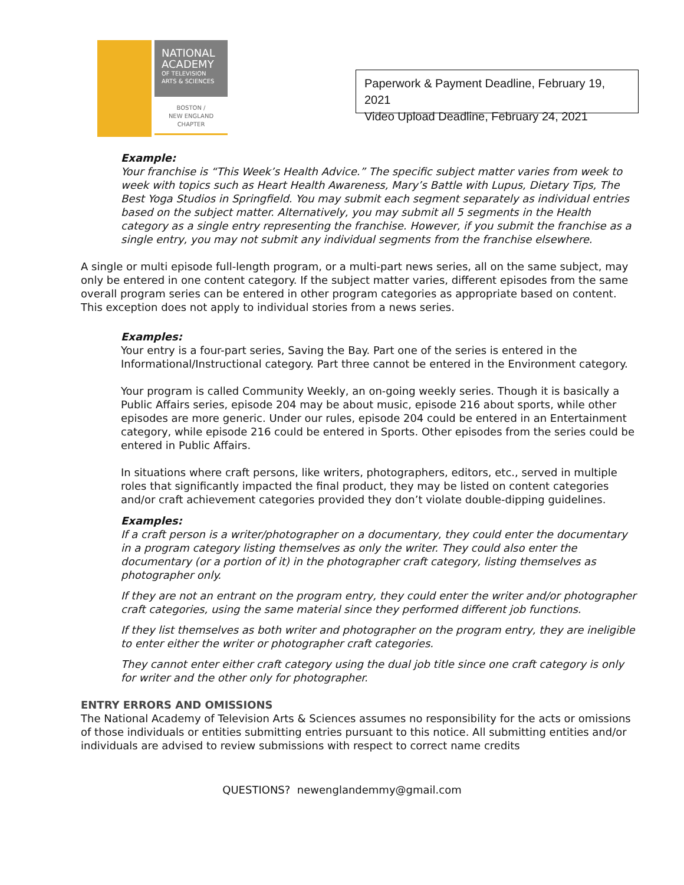NATIONAL
ACADEMY
OF TELEVISION
ARTS & SCIENCES
BOSTON /
NEW ENGLAND
CHAPTER
Paperwork & Payment Deadline, February 19, 2021
Video Upload Deadline, February 24, 2021
Example:
Your franchise is “This Week’s Health Advice.” The specific subject matter varies from week to week with topics such as Heart Health Awareness, Mary’s Battle with Lupus, Dietary Tips, The Best Yoga Studios in Springfield. You may submit each segment separately as individual entries based on the subject matter. Alternatively, you may submit all 5 segments in the Health category as a single entry representing the franchise. However, if you submit the franchise as a single entry, you may not submit any individual segments from the franchise elsewhere.
A single or multi episode full-length program, or a multi-part news series, all on the same subject, may only be entered in one content category. If the subject matter varies, different episodes from the same overall program series can be entered in other program categories as appropriate based on content. This exception does not apply to individual stories from a news series.
Examples:
Your entry is a four-part series, Saving the Bay. Part one of the series is entered in the Informational/Instructional category. Part three cannot be entered in the Environment category.
Your program is called Community Weekly, an on-going weekly series. Though it is basically a Public Affairs series, episode 204 may be about music, episode 216 about sports, while other episodes are more generic. Under our rules, episode 204 could be entered in an Entertainment category, while episode 216 could be entered in Sports. Other episodes from the series could be entered in Public Affairs.
In situations where craft persons, like writers, photographers, editors, etc., served in multiple roles that significantly impacted the final product, they may be listed on content categories and/or craft achievement categories provided they don’t violate double-dipping guidelines.
Examples:
If a craft person is a writer/photographer on a documentary, they could enter the documentary in a program category listing themselves as only the writer. They could also enter the documentary (or a portion of it) in the photographer craft category, listing themselves as photographer only.
If they are not an entrant on the program entry, they could enter the writer and/or photographer craft categories, using the same material since they performed different job functions.
If they list themselves as both writer and photographer on the program entry, they are ineligible to enter either the writer or photographer craft categories.
They cannot enter either craft category using the dual job title since one craft category is only for writer and the other only for photographer.
ENTRY ERRORS AND OMISSIONS
The National Academy of Television Arts & Sciences assumes no responsibility for the acts or omissions of those individuals or entities submitting entries pursuant to this notice. All submitting entities and/or individuals are advised to review submissions with respect to correct name credits
QUESTIONS? newenglandemmy@gmail.com